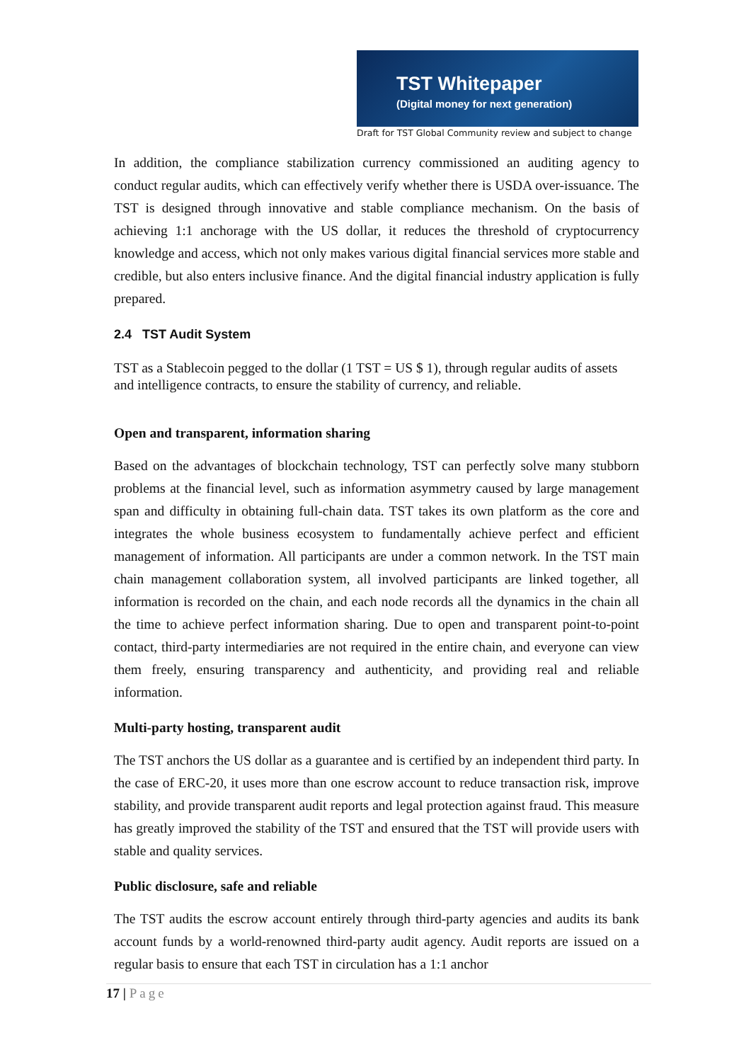TST Whitepaper
(Digital money for next generation)
Draft for TST Global Community review and subject to change
In addition, the compliance stabilization currency commissioned an auditing agency to conduct regular audits, which can effectively verify whether there is USDA over-issuance. The TST is designed through innovative and stable compliance mechanism. On the basis of achieving 1:1 anchorage with the US dollar, it reduces the threshold of cryptocurrency knowledge and access, which not only makes various digital financial services more stable and credible, but also enters inclusive finance. And the digital financial industry application is fully prepared.
2.4 TST Audit System
TST as a Stablecoin pegged to the dollar (1 TST = US $ 1), through regular audits of assets and intelligence contracts, to ensure the stability of currency, and reliable.
Open and transparent, information sharing
Based on the advantages of blockchain technology, TST can perfectly solve many stubborn problems at the financial level, such as information asymmetry caused by large management span and difficulty in obtaining full-chain data. TST takes its own platform as the core and integrates the whole business ecosystem to fundamentally achieve perfect and efficient management of information. All participants are under a common network. In the TST main chain management collaboration system, all involved participants are linked together, all information is recorded on the chain, and each node records all the dynamics in the chain all the time to achieve perfect information sharing. Due to open and transparent point-to-point contact, third-party intermediaries are not required in the entire chain, and everyone can view them freely, ensuring transparency and authenticity, and providing real and reliable information.
Multi-party hosting, transparent audit
The TST anchors the US dollar as a guarantee and is certified by an independent third party. In the case of ERC-20, it uses more than one escrow account to reduce transaction risk, improve stability, and provide transparent audit reports and legal protection against fraud. This measure has greatly improved the stability of the TST and ensured that the TST will provide users with stable and quality services.
Public disclosure, safe and reliable
The TST audits the escrow account entirely through third-party agencies and audits its bank account funds by a world-renowned third-party audit agency. Audit reports are issued on a regular basis to ensure that each TST in circulation has a 1:1 anchor
17 | Page